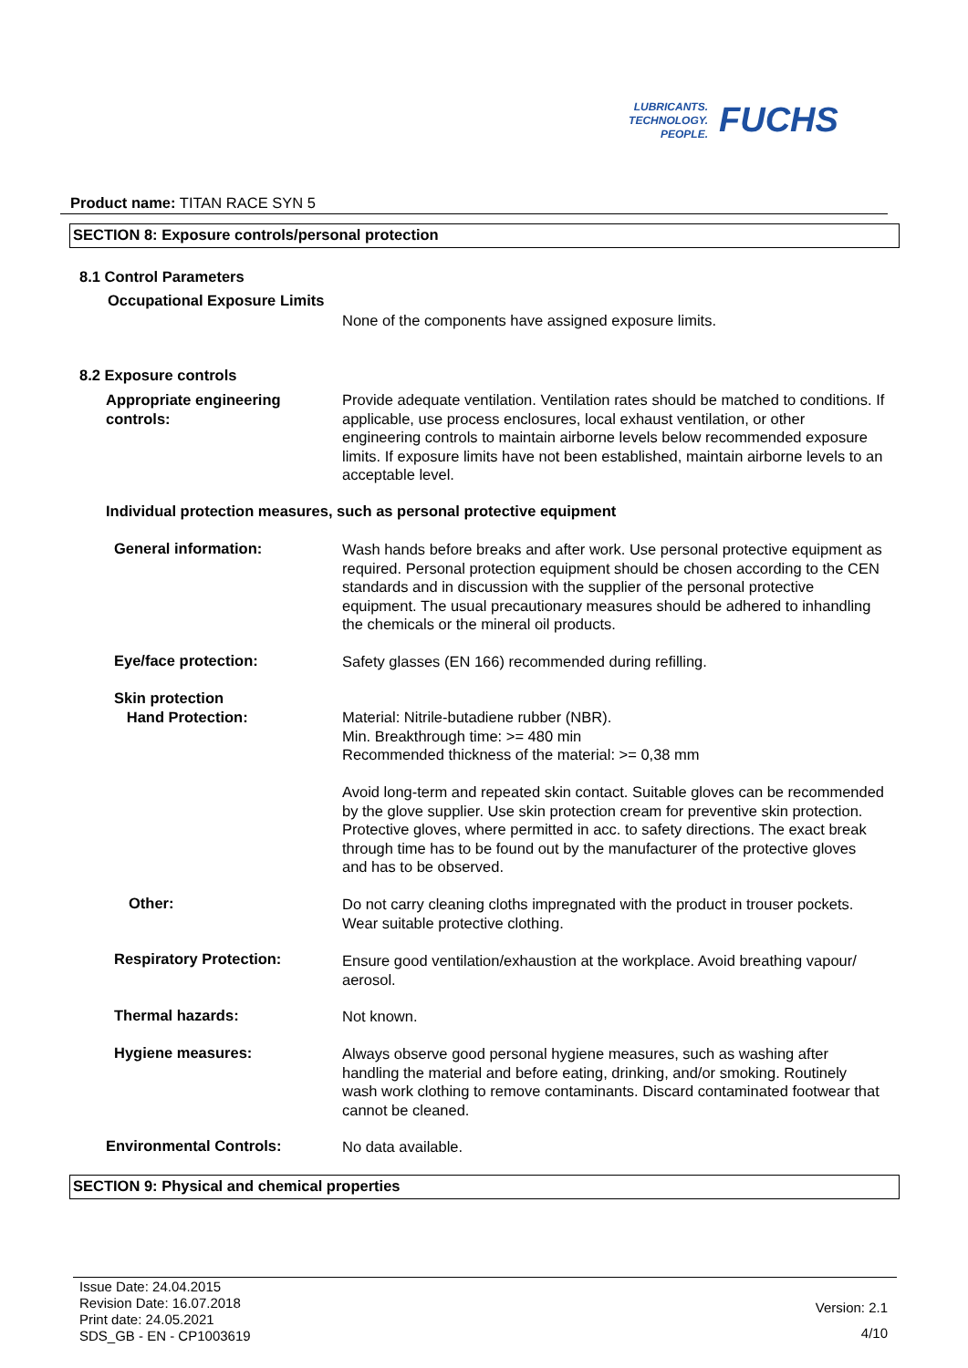LUBRICANTS.
TECHNOLOGY.
PEOPLE.
FUCHS
Product name: TITAN RACE SYN 5
SECTION 8: Exposure controls/personal protection
8.1 Control Parameters
Occupational Exposure Limits
None of the components have assigned exposure limits.
8.2 Exposure controls
Appropriate engineering
controls:
Provide adequate ventilation. Ventilation rates should be matched to conditions. If applicable, use process enclosures, local exhaust ventilation, or other engineering controls to maintain airborne levels below recommended exposure limits. If exposure limits have not been established, maintain airborne levels to an acceptable level.
Individual protection measures, such as personal protective equipment
General information:
Wash hands before breaks and after work. Use personal protective equipment as required. Personal protection equipment should be chosen according to the CEN standards and in discussion with the supplier of the personal protective equipment. The usual precautionary measures should be adhered to inhandling the chemicals or the mineral oil products.
Eye/face protection: Safety glasses (EN 166) recommended during refilling.
Skin protection
Hand Protection:
Material: Nitrile-butadiene rubber (NBR).
Min. Breakthrough time: >= 480 min
Recommended thickness of the material: >= 0,38 mm
Avoid long-term and repeated skin contact. Suitable gloves can be recommended by the glove supplier. Use skin protection cream for preventive skin protection. Protective gloves, where permitted in acc. to safety directions. The exact break through time has to be found out by the manufacturer of the protective gloves and has to be observed.
Other:
Do not carry cleaning cloths impregnated with the product in trouser pockets. Wear suitable protective clothing.
Respiratory Protection:
Ensure good ventilation/exhaustion at the workplace. Avoid breathing vapour/ aerosol.
Thermal hazards: Not known.
Hygiene measures:
Always observe good personal hygiene measures, such as washing after handling the material and before eating, drinking, and/or smoking. Routinely wash work clothing to remove contaminants. Discard contaminated footwear that cannot be cleaned.
Environmental Controls: No data available.
SECTION 9: Physical and chemical properties
Issue Date: 24.04.2015
Revision Date: 16.07.2018
Print date: 24.05.2021
SDS_GB - EN - CP1003619
Version: 2.1
4/10